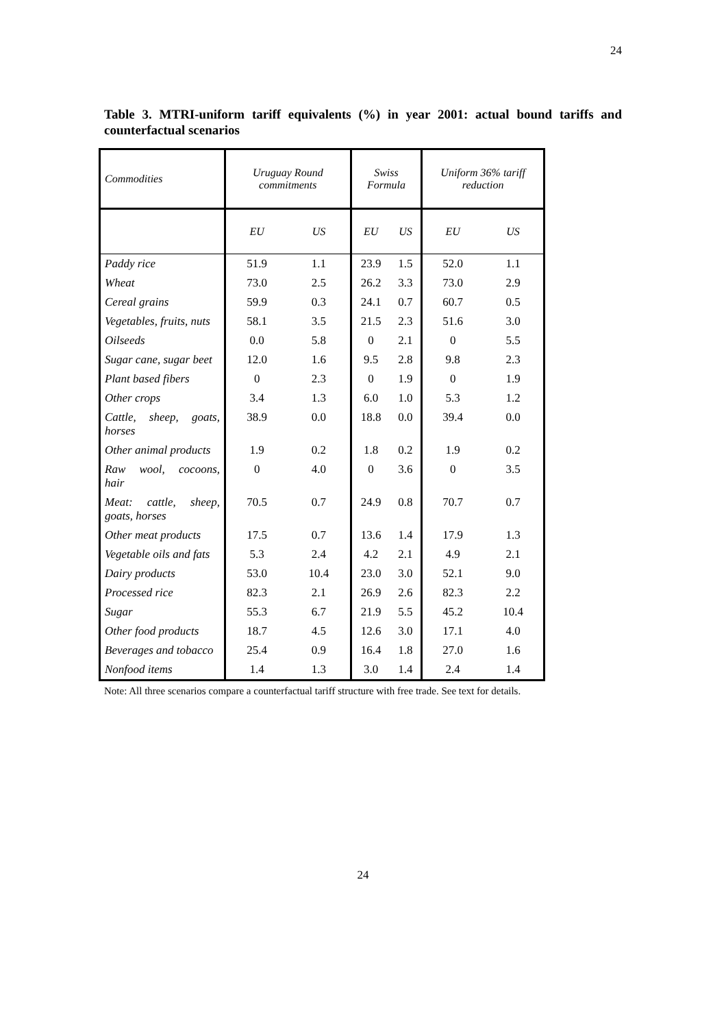24
Table 3. MTRI-uniform tariff equivalents (%) in year 2001: actual bound tariffs and counterfactual scenarios
| Commodities | Uruguay Round commitments | | Swiss Formula | | Uniform 36% tariff reduction | |
| --- | --- | --- | --- | --- | --- | --- |
| | EU | US | EU | US | EU | US |
| Paddy rice | 51.9 | 1.1 | 23.9 | 1.5 | 52.0 | 1.1 |
| Wheat | 73.0 | 2.5 | 26.2 | 3.3 | 73.0 | 2.9 |
| Cereal grains | 59.9 | 0.3 | 24.1 | 0.7 | 60.7 | 0.5 |
| Vegetables, fruits, nuts | 58.1 | 3.5 | 21.5 | 2.3 | 51.6 | 3.0 |
| Oilseeds | 0.0 | 5.8 | 0 | 2.1 | 0 | 5.5 |
| Sugar cane, sugar beet | 12.0 | 1.6 | 9.5 | 2.8 | 9.8 | 2.3 |
| Plant based fibers | 0 | 2.3 | 0 | 1.9 | 0 | 1.9 |
| Other crops | 3.4 | 1.3 | 6.0 | 1.0 | 5.3 | 1.2 |
| Cattle, sheep, goats, horses | 38.9 | 0.0 | 18.8 | 0.0 | 39.4 | 0.0 |
| Other animal products | 1.9 | 0.2 | 1.8 | 0.2 | 1.9 | 0.2 |
| Raw wool, cocoons, hair | 0 | 4.0 | 0 | 3.6 | 0 | 3.5 |
| Meat: cattle, sheep, goats, horses | 70.5 | 0.7 | 24.9 | 0.8 | 70.7 | 0.7 |
| Other meat products | 17.5 | 0.7 | 13.6 | 1.4 | 17.9 | 1.3 |
| Vegetable oils and fats | 5.3 | 2.4 | 4.2 | 2.1 | 4.9 | 2.1 |
| Dairy products | 53.0 | 10.4 | 23.0 | 3.0 | 52.1 | 9.0 |
| Processed rice | 82.3 | 2.1 | 26.9 | 2.6 | 82.3 | 2.2 |
| Sugar | 55.3 | 6.7 | 21.9 | 5.5 | 45.2 | 10.4 |
| Other food products | 18.7 | 4.5 | 12.6 | 3.0 | 17.1 | 4.0 |
| Beverages and tobacco | 25.4 | 0.9 | 16.4 | 1.8 | 27.0 | 1.6 |
| Nonfood items | 1.4 | 1.3 | 3.0 | 1.4 | 2.4 | 1.4 |
Note: All three scenarios compare a counterfactual tariff structure with free trade. See text for details.
24